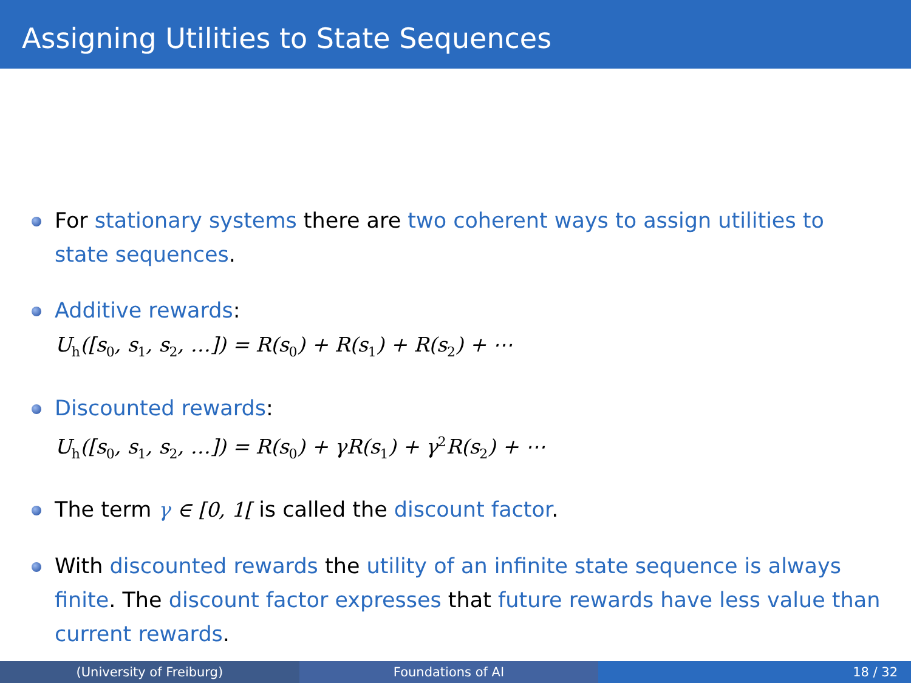Assigning Utilities to State Sequences
For stationary systems there are two coherent ways to assign utilities to state sequences.
Additive rewards:
U<sub>h</sub>([s<sub>0</sub>, s<sub>1</sub>, s<sub>2</sub>, …]) = R(s<sub>0</sub>) + R(s<sub>1</sub>) + R(s<sub>2</sub>) + ⋯
Discounted rewards:
U<sub>h</sub>([s<sub>0</sub>, s<sub>1</sub>, s<sub>2</sub>, …]) = R(s<sub>0</sub>) + γR(s<sub>1</sub>) + γ<sup>2</sup>R(s<sub>2</sub>) + ⋯
The term γ ∈ [0, 1[ is called the discount factor.
With discounted rewards the utility of an infinite state sequence is always finite. The discount factor expresses that future rewards have less value than current rewards.
(University of Freiburg) Foundations of AI 18 / 32